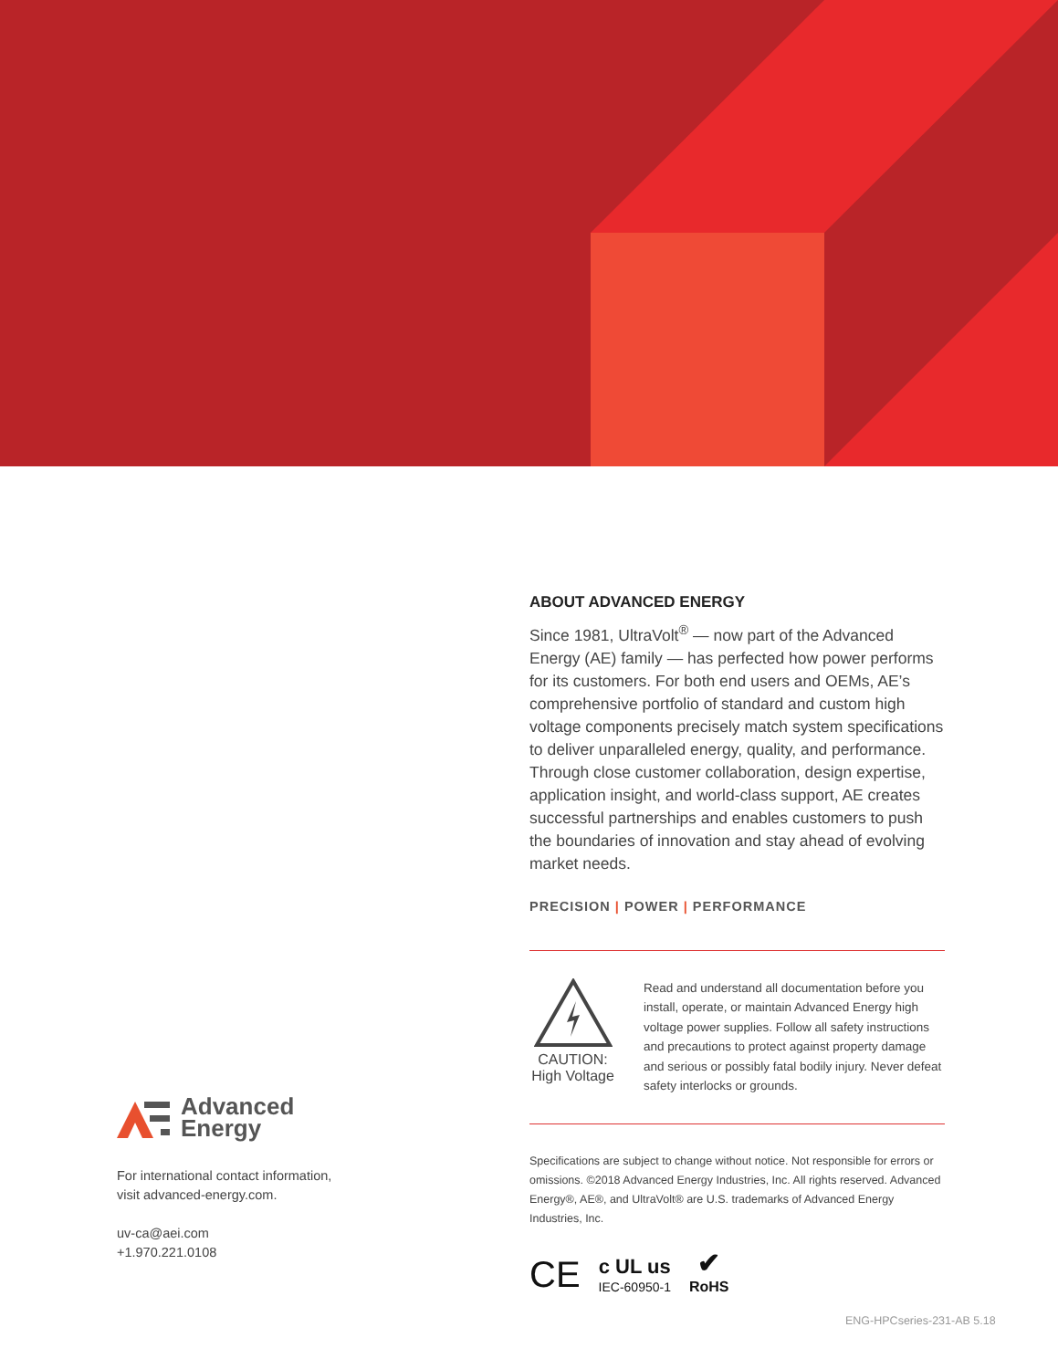ABOUT ADVANCED ENERGY
Since 1981, UltraVolt<sup>®</sup> — now part of the Advanced Energy (AE) family — has perfected how power performs for its customers. For both end users and OEMs, AE’s comprehensive portfolio of standard and custom high voltage components precisely match system specifications to deliver unparalleled energy, quality, and performance. Through close customer collaboration, design expertise, application insight, and world-class support, AE creates successful partnerships and enables customers to push the boundaries of innovation and stay ahead of evolving market needs.
PRECISION | POWER | PERFORMANCE
CAUTION:
High Voltage
Read and understand all documentation before you install, operate, or maintain Advanced Energy high voltage power supplies. Follow all safety instructions and precautions to protect against property damage and serious or possibly fatal bodily injury. Never defeat safety interlocks or grounds.
Specifications are subject to change without notice. Not responsible for errors or omissions. ©2018 Advanced Energy Industries, Inc. All rights reserved. Advanced Energy®, AE®, and UltraVolt® are U.S. trademarks of Advanced Energy Industries, Inc.
CE c UL us
IEC-60950-1 ✔
RoHS
Advanced
Energy
For international contact information,
visit advanced-energy.com.
uv-ca@aei.com
+1.970.221.0108
ENG-HPCseries-231-AB 5.18